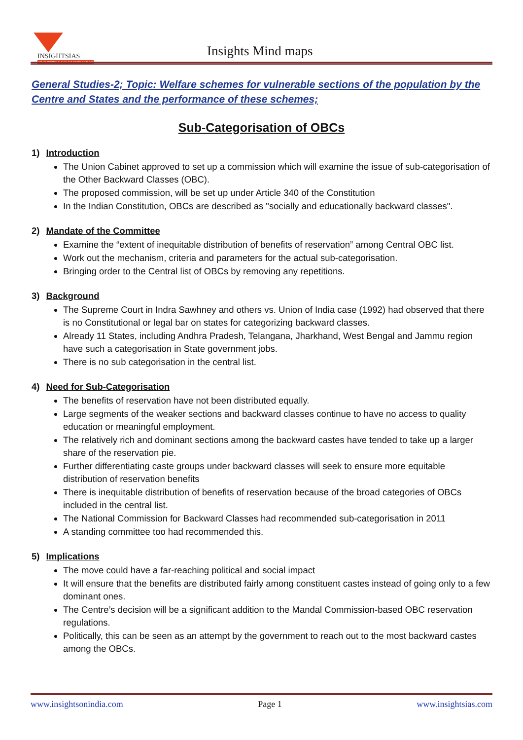INSIGHTSIAS SIMPLIFYING IAS EXAM PREPARATION
Insights Mind maps
General Studies-2; Topic: Welfare schemes for vulnerable sections of the population by the Centre and States and the performance of these schemes;
Sub-Categorisation of OBCs
1) Introduction
The Union Cabinet approved to set up a commission which will examine the issue of sub-categorisation of the Other Backward Classes (OBC).
The proposed commission, will be set up under Article 340 of the Constitution
In the Indian Constitution, OBCs are described as "socially and educationally backward classes".
2) Mandate of the Committee
Examine the “extent of inequitable distribution of benefits of reservation” among Central OBC list.
Work out the mechanism, criteria and parameters for the actual sub-categorisation.
Bringing order to the Central list of OBCs by removing any repetitions.
3) Background
The Supreme Court in Indra Sawhney and others vs. Union of India case (1992) had observed that there is no Constitutional or legal bar on states for categorizing backward classes.
Already 11 States, including Andhra Pradesh, Telangana, Jharkhand, West Bengal and Jammu region have such a categorisation in State government jobs.
There is no sub categorisation in the central list.
4) Need for Sub-Categorisation
The benefits of reservation have not been distributed equally.
Large segments of the weaker sections and backward classes continue to have no access to quality education or meaningful employment.
The relatively rich and dominant sections among the backward castes have tended to take up a larger share of the reservation pie.
Further differentiating caste groups under backward classes will seek to ensure more equitable distribution of reservation benefits
There is inequitable distribution of benefits of reservation because of the broad categories of OBCs included in the central list.
The National Commission for Backward Classes had recommended sub-categorisation in 2011
A standing committee too had recommended this.
5) Implications
The move could have a far-reaching political and social impact
It will ensure that the benefits are distributed fairly among constituent castes instead of going only to a few dominant ones.
The Centre’s decision will be a significant addition to the Mandal Commission-based OBC reservation regulations.
Politically, this can be seen as an attempt by the government to reach out to the most backward castes among the OBCs.
www.insightsonindia.com Page 1 www.insightsias.com